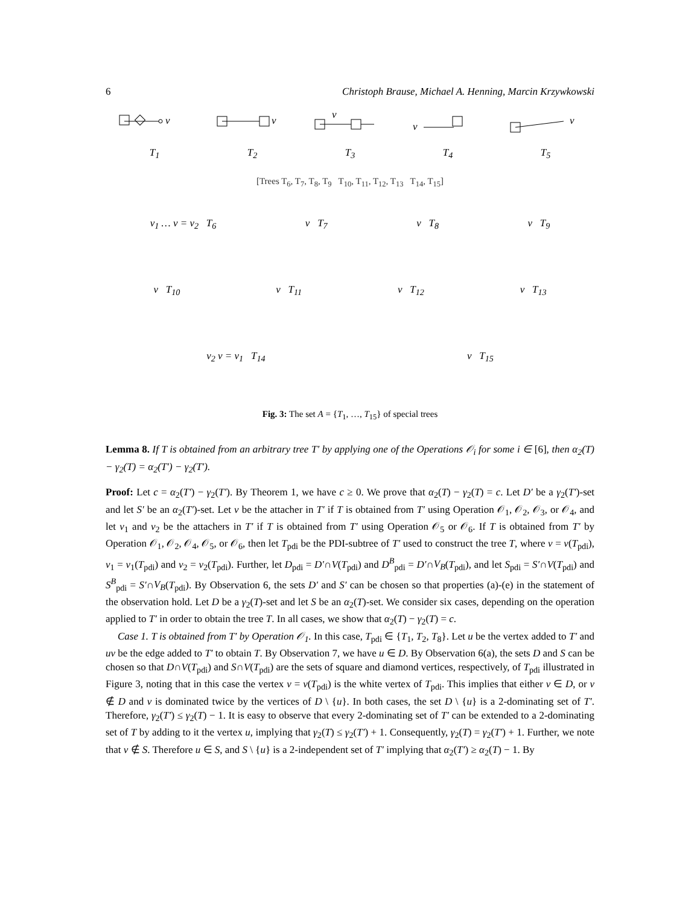6 Christoph Brause, Michael A. Henning, Marcin Krzywkowski
v
T<sub>1</sub>
v
T<sub>2</sub>
v
T<sub>3</sub>
v
T<sub>4</sub>
v
T<sub>5</sub>
[Trees T<sub>6</sub>, T<sub>7</sub>, T<sub>8</sub>, T<sub>9</sub> T<sub>10</sub>, T<sub>11</sub>, T<sub>12</sub>, T<sub>13</sub> T<sub>14</sub>, T<sub>15</sub>]
v<sub>1</sub> … v = v<sub>2</sub> T<sub>6</sub> v T<sub>7</sub> v T<sub>8</sub> v T<sub>9</sub>
v T<sub>10</sub> v T<sub>11</sub> v T<sub>12</sub> v T<sub>13</sub>
v<sub>2</sub> v = v<sub>1</sub> T<sub>14</sub> v T<sub>15</sub>
Fig. 3: The set A = {T<sub>1</sub>, …, T<sub>15</sub>} of special trees
Lemma 8. If T is obtained from an arbitrary tree T′ by applying one of the Operations 𝒪<sub>i</sub> for some i ∈ [6], then α<sub>2</sub>(T) − γ<sub>2</sub>(T) = α<sub>2</sub>(T′) − γ<sub>2</sub>(T′).
Proof: Let c = α<sub>2</sub>(T′) − γ<sub>2</sub>(T′). By Theorem 1, we have c ≥ 0. We prove that α<sub>2</sub>(T) − γ<sub>2</sub>(T) = c. Let D′ be a γ<sub>2</sub>(T′)-set and let S′ be an α<sub>2</sub>(T′)-set. Let v be the attacher in T′ if T is obtained from T′ using Operation 𝒪<sub>1</sub>, 𝒪<sub>2</sub>, 𝒪<sub>3</sub>, or 𝒪<sub>4</sub>, and let v<sub>1</sub> and v<sub>2</sub> be the attachers in T′ if T is obtained from T′ using Operation 𝒪<sub>5</sub> or 𝒪<sub>6</sub>. If T is obtained from T′ by Operation 𝒪<sub>1</sub>, 𝒪<sub>2</sub>, 𝒪<sub>4</sub>, 𝒪<sub>5</sub>, or 𝒪<sub>6</sub>, then let T<sub>pdi</sub> be the PDI-subtree of T′ used to construct the tree T, where v = v(T<sub>pdi</sub>), v<sub>1</sub> = v<sub>1</sub>(T<sub>pdi</sub>) and v<sub>2</sub> = v<sub>2</sub>(T<sub>pdi</sub>). Further, let D<sub>pdi</sub> = D′∩V(T<sub>pdi</sub>) and D<sup>B</sup><sub>pdi</sub> = D′∩V<sub>B</sub>(T<sub>pdi</sub>), and let S<sub>pdi</sub> = S′∩V(T<sub>pdi</sub>) and S<sup>B</sup><sub>pdi</sub> = S′∩V<sub>B</sub>(T<sub>pdi</sub>). By Observation 6, the sets D′ and S′ can be chosen so that properties (a)-(e) in the statement of the observation hold. Let D be a γ<sub>2</sub>(T)-set and let S be an α<sub>2</sub>(T)-set. We consider six cases, depending on the operation applied to T′ in order to obtain the tree T. In all cases, we show that α<sub>2</sub>(T) − γ<sub>2</sub>(T) = c.
Case 1. T is obtained from T′ by Operation 𝒪<sub>1</sub>. In this case, T<sub>pdi</sub> ∈ {T<sub>1</sub>, T<sub>2</sub>, T<sub>8</sub>}. Let u be the vertex added to T′ and uv be the edge added to T′ to obtain T. By Observation 7, we have u ∈ D. By Observation 6(a), the sets D and S can be chosen so that D∩V(T<sub>pdi</sub>) and S∩V(T<sub>pdi</sub>) are the sets of square and diamond vertices, respectively, of T<sub>pdi</sub> illustrated in Figure 3, noting that in this case the vertex v = v(T<sub>pdi</sub>) is the white vertex of T<sub>pdi</sub>. This implies that either v ∈ D, or v ∉ D and v is dominated twice by the vertices of D \ {u}. In both cases, the set D \ {u} is a 2-dominating set of T′. Therefore, γ<sub>2</sub>(T′) ≤ γ<sub>2</sub>(T) − 1. It is easy to observe that every 2-dominating set of T′ can be extended to a 2-dominating set of T by adding to it the vertex u, implying that γ<sub>2</sub>(T) ≤ γ<sub>2</sub>(T′) + 1. Consequently, γ<sub>2</sub>(T) = γ<sub>2</sub>(T′) + 1. Further, we note that v ∉ S. Therefore u ∈ S, and S \ {u} is a 2-independent set of T′ implying that α<sub>2</sub>(T′) ≥ α<sub>2</sub>(T) − 1. By